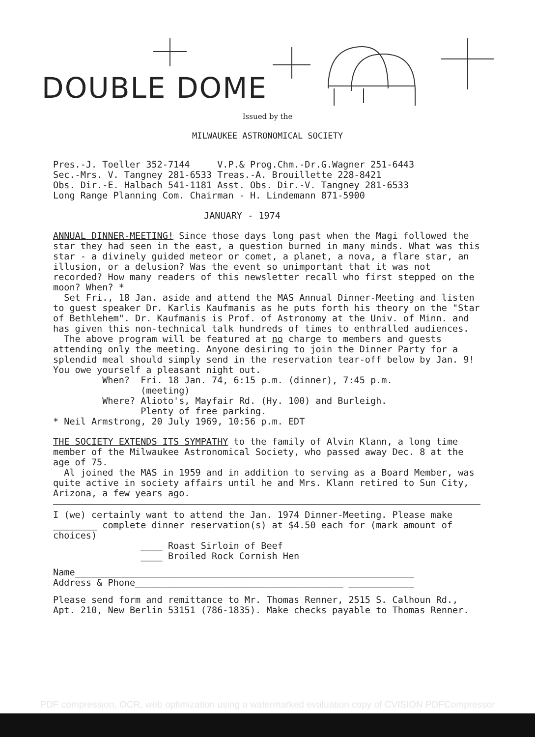DOUBLE DOME
Issued by the
MILWAUKEE ASTRONOMICAL SOCIETY
Pres.-J. Toeller 352-7144 V.P.& Prog.Chm.-Dr.G.Wagner 251-6443
Sec.-Mrs. V. Tangney 281-6533 Treas.-A. Brouillette 228-8421
Obs. Dir.-E. Halbach 541-1181 Asst. Obs. Dir.-V. Tangney 281-6533
Long Range Planning Com. Chairman - H. Lindemann 871-5900
JANUARY - 1974
ANNUAL DINNER-MEETING! Since those days long past when the Magi followed the star they had seen in the east, a question burned in many minds. What was this star - a divinely guided meteor or comet, a planet, a nova, a flare star, an illusion, or a delusion? Was the event so unimportant that it was not recorded? How many readers of this newsletter recall who first stepped on the moon? When? *
Set Fri., 18 Jan. aside and attend the MAS Annual Dinner-Meeting and listen to guest speaker Dr. Karlis Kaufmanis as he puts forth his theory on the "Star of Bethlehem". Dr. Kaufmanis is Prof. of Astronomy at the Univ. of Minn. and has given this non-technical talk hundreds of times to enthralled audiences.
The above program will be featured at no charge to members and guests attending only the meeting. Anyone desiring to join the Dinner Party for a splendid meal should simply send in the reservation tear-off below by Jan. 9! You owe yourself a pleasant night out.
When? Fri. 18 Jan. 74, 6:15 p.m. (dinner), 7:45 p.m.
(meeting)
Where? Alioto's, Mayfair Rd. (Hy. 100) and Burleigh.
Plenty of free parking.
* Neil Armstrong, 20 July 1969, 10:56 p.m. EDT
THE SOCIETY EXTENDS ITS SYMPATHY to the family of Alvin Klann, a long time member of the Milwaukee Astronomical Society, who passed away Dec. 8 at the age of 75.
Al joined the MAS in 1959 and in addition to serving as a Board Member, was quite active in society affairs until he and Mrs. Klann retired to Sun City, Arizona, a few years ago.
I (we) certainly want to attend the Jan. 1974 Dinner-Meeting. Please make ________ complete dinner reservation(s) at $4.50 each for (mark amount of choices)
____ Roast Sirloin of Beef
____ Broiled Rock Cornish Hen
Name______________________________________________________________
Address & Phone______________________________________ ____________
Please send form and remittance to Mr. Thomas Renner, 2515 S. Calhoun Rd., Apt. 210, New Berlin 53151 (786-1835). Make checks payable to Thomas Renner.
PDF compression, OCR, web optimization using a watermarked evaluation copy of CVISION PDFCompressor